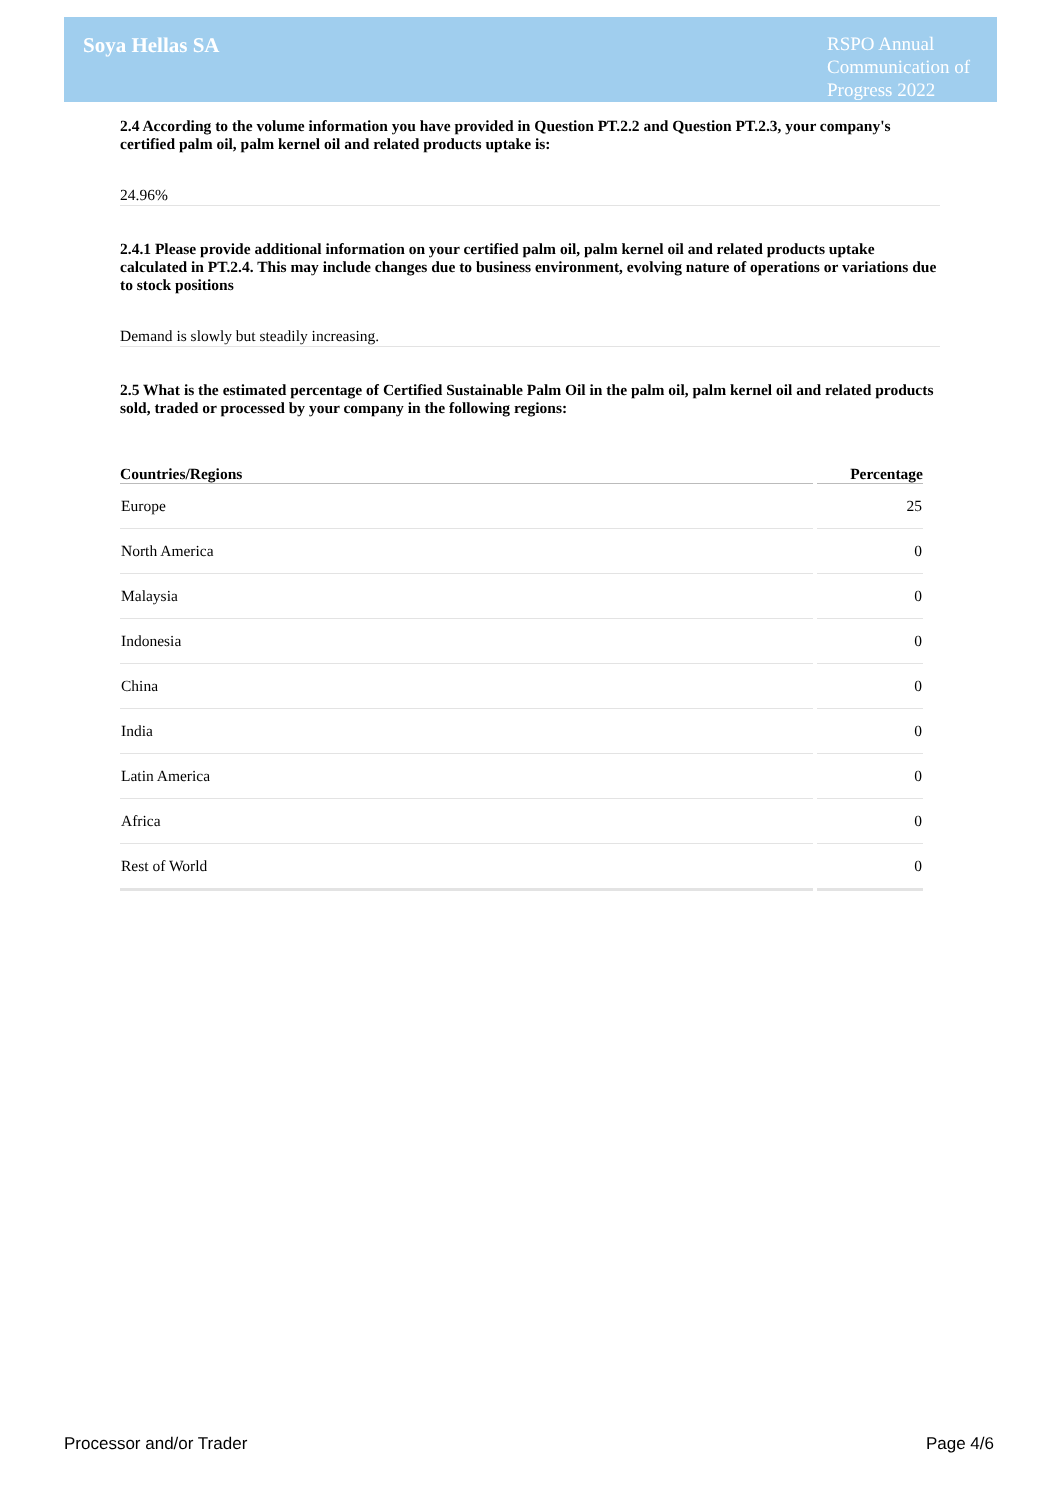Soya Hellas SA
RSPO Annual
Communication of
Progress 2022
2.4 According to the volume information you have provided in Question PT.2.2 and Question PT.2.3, your company's certified palm oil, palm kernel oil and related products uptake is:
24.96%
2.4.1 Please provide additional information on your certified palm oil, palm kernel oil and related products uptake calculated in PT.2.4. This may include changes due to business environment, evolving nature of operations or variations due to stock positions
Demand is slowly but steadily increasing.
2.5 What is the estimated percentage of Certified Sustainable Palm Oil in the palm oil, palm kernel oil and related products sold, traded or processed by your company in the following regions:
| Countries/Regions | Percentage |
| --- | --- |
| Europe | 25 |
| North America | 0 |
| Malaysia | 0 |
| Indonesia | 0 |
| China | 0 |
| India | 0 |
| Latin America | 0 |
| Africa | 0 |
| Rest of World | 0 |
Processor and/or Trader Page 4/6